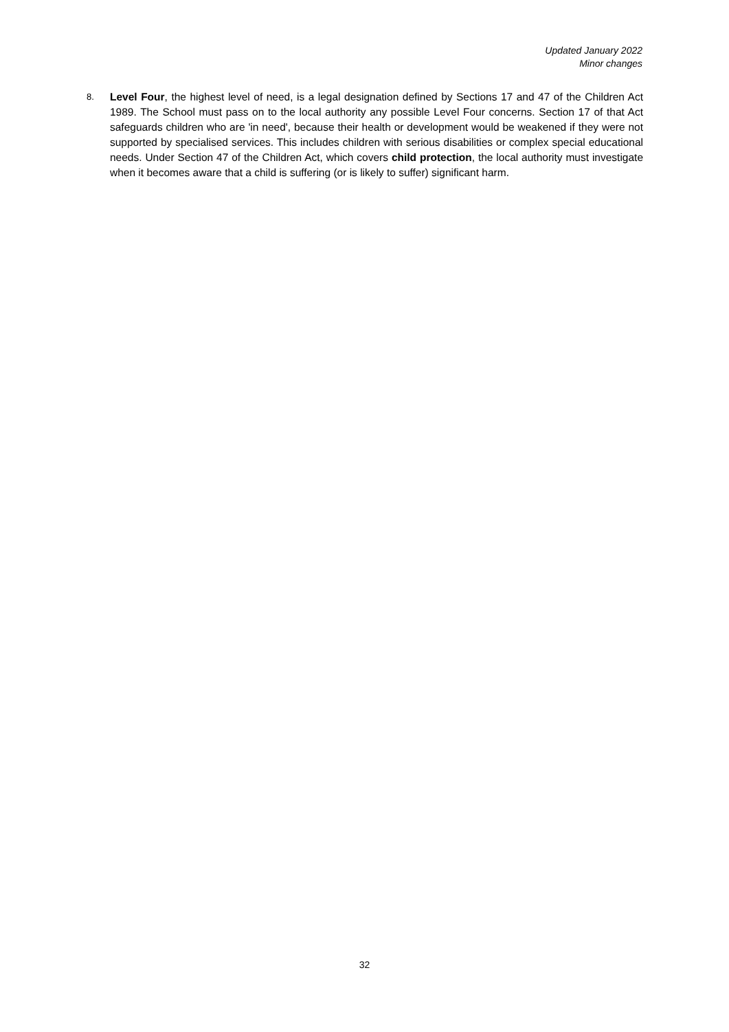Updated January 2022
Minor changes
8.
Level Four, the highest level of need, is a legal designation defined by Sections 17 and 47 of the Children Act 1989. The School must pass on to the local authority any possible Level Four concerns. Section 17 of that Act safeguards children who are 'in need', because their health or development would be weakened if they were not supported by specialised services. This includes children with serious disabilities or complex special educational needs. Under Section 47 of the Children Act, which covers child protection, the local authority must investigate when it becomes aware that a child is suffering (or is likely to suffer) significant harm.
32